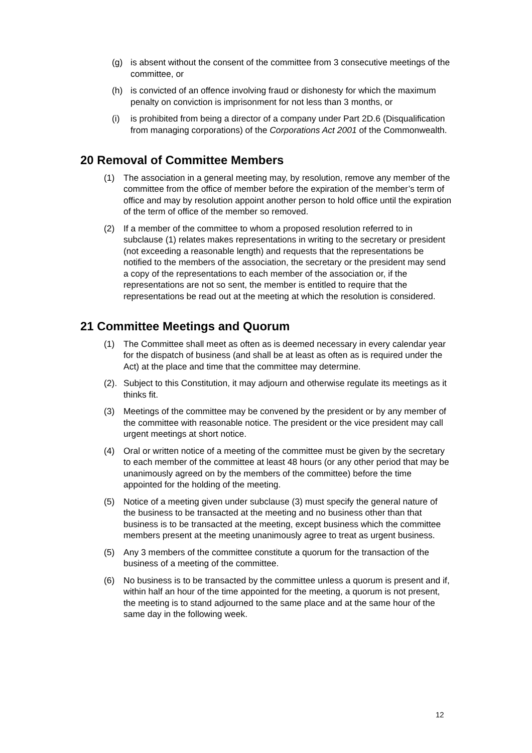(g) is absent without the consent of the committee from 3 consecutive meetings of the committee, or
(h) is convicted of an offence involving fraud or dishonesty for which the maximum penalty on conviction is imprisonment for not less than 3 months, or
(i) is prohibited from being a director of a company under Part 2D.6 (Disqualification from managing corporations) of the Corporations Act 2001 of the Commonwealth.
20 Removal of Committee Members
(1) The association in a general meeting may, by resolution, remove any member of the committee from the office of member before the expiration of the member’s term of office and may by resolution appoint another person to hold office until the expiration of the term of office of the member so removed.
(2) If a member of the committee to whom a proposed resolution referred to in subclause (1) relates makes representations in writing to the secretary or president (not exceeding a reasonable length) and requests that the representations be notified to the members of the association, the secretary or the president may send a copy of the representations to each member of the association or, if the representations are not so sent, the member is entitled to require that the representations be read out at the meeting at which the resolution is considered.
21 Committee Meetings and Quorum
(1) The Committee shall meet as often as is deemed necessary in every calendar year for the dispatch of business (and shall be at least as often as is required under the Act) at the place and time that the committee may determine.
(2). Subject to this Constitution, it may adjourn and otherwise regulate its meetings as it thinks fit.
(3) Meetings of the committee may be convened by the president or by any member of the committee with reasonable notice. The president or the vice president may call urgent meetings at short notice.
(4) Oral or written notice of a meeting of the committee must be given by the secretary to each member of the committee at least 48 hours (or any other period that may be unanimously agreed on by the members of the committee) before the time appointed for the holding of the meeting.
(5) Notice of a meeting given under subclause (3) must specify the general nature of the business to be transacted at the meeting and no business other than that business is to be transacted at the meeting, except business which the committee members present at the meeting unanimously agree to treat as urgent business.
(5) Any 3 members of the committee constitute a quorum for the transaction of the business of a meeting of the committee.
(6) No business is to be transacted by the committee unless a quorum is present and if, within half an hour of the time appointed for the meeting, a quorum is not present, the meeting is to stand adjourned to the same place and at the same hour of the same day in the following week.
12